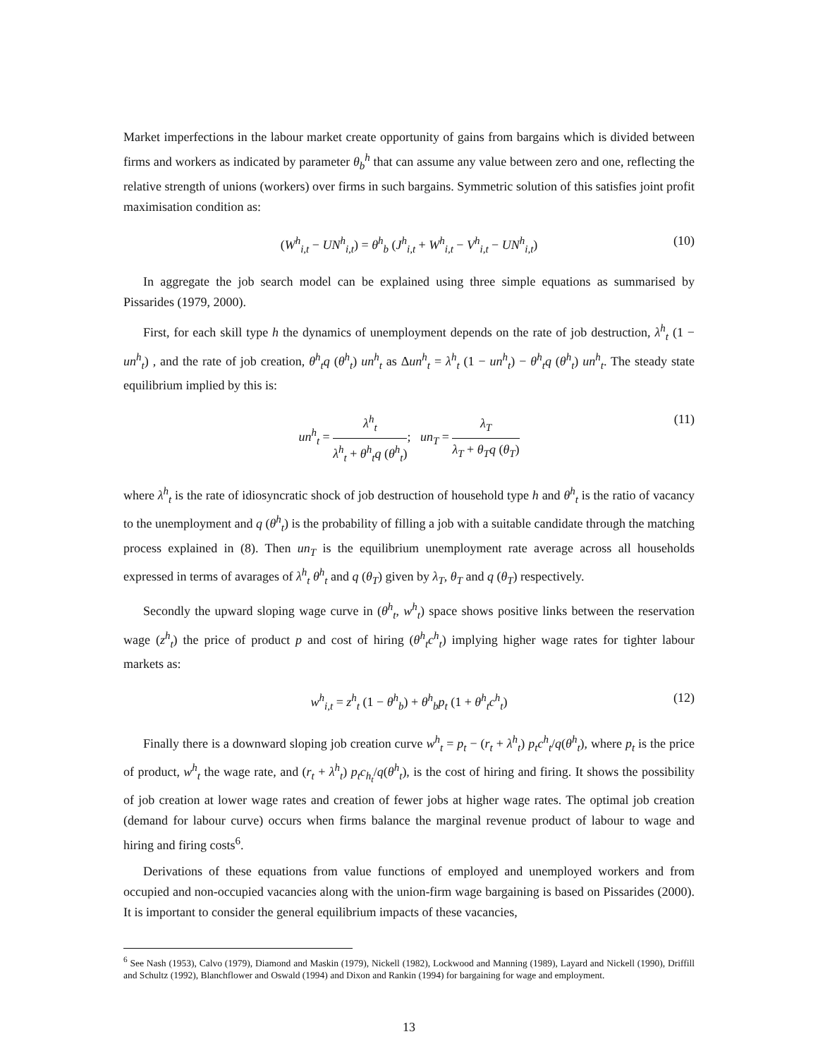Market imperfections in the labour market create opportunity of gains from bargains which is divided between firms and workers as indicated by parameter θ<sub>b</sub><sup>h</sup> that can assume any value between zero and one, reflecting the relative strength of unions (workers) over firms in such bargains. Symmetric solution of this satisfies joint profit maximisation condition as:
(W<sup>h</sup><sub>i,t</sub> − UN<sup>h</sup><sub>i,t</sub>) = θ<sup>h</sup><sub>b</sub> (J<sup>h</sup><sub>i,t</sub> + W<sup>h</sup><sub>i,t</sub> − V<sup>h</sup><sub>i,t</sub> − UN<sup>h</sup><sub>i,t</sub>) (10)
In aggregate the job search model can be explained using three simple equations as summarised by Pissarides (1979, 2000).
First, for each skill type h the dynamics of unemployment depends on the rate of job destruction, λ<sup>h</sup><sub>t</sub> (1 − un<sup>h</sup><sub>t</sub>) , and the rate of job creation, θ<sup>h</sup><sub>t</sub>q (θ<sup>h</sup><sub>t</sub>) un<sup>h</sup><sub>t</sub> as Δun<sup>h</sup><sub>t</sub> = λ<sup>h</sup><sub>t</sub> (1 − un<sup>h</sup><sub>t</sub>) − θ<sup>h</sup><sub>t</sub>q (θ<sup>h</sup><sub>t</sub>) un<sup>h</sup><sub>t</sub>. The steady state equilibrium implied by this is:
un<sup>h</sup><sub>t</sub> = λ<sup>h</sup><sub>t</sub> λ<sup>h</sup><sub>t</sub> + θ<sup>h</sup><sub>t</sub>q (θ<sup>h</sup><sub>t</sub>); un<sub>T</sub> = λ<sub>T</sub> λ<sub>T</sub> + θ<sub>T</sub>q (θ<sub>T</sub>) (11)
where λ<sup>h</sup><sub>t</sub> is the rate of idiosyncratic shock of job destruction of household type h and θ<sup>h</sup><sub>t</sub> is the ratio of vacancy to the unemployment and q (θ<sup>h</sup><sub>t</sub>) is the probability of filling a job with a suitable candidate through the matching process explained in (8). Then un<sub>T</sub> is the equilibrium unemployment rate average across all households expressed in terms of avarages of λ<sup>h</sup><sub>t</sub> θ<sup>h</sup><sub>t</sub> and q (θ<sub>T</sub>) given by λ<sub>T</sub>, θ<sub>T</sub> and q (θ<sub>T</sub>) respectively.
Secondly the upward sloping wage curve in (θ<sup>h</sup><sub>t</sub>, w<sup>h</sup><sub>t</sub>) space shows positive links between the reservation wage (z<sup>h</sup><sub>t</sub>) the price of product p and cost of hiring (θ<sup>h</sup><sub>t</sub>c<sup>h</sup><sub>t</sub>) implying higher wage rates for tighter labour markets as:
w<sup>h</sup><sub>i,t</sub> = z<sup>h</sup><sub>t</sub> (1 − θ<sup>h</sup><sub>b</sub>) + θ<sup>h</sup><sub>b</sub>p<sub>t</sub> (1 + θ<sup>h</sup><sub>t</sub>c<sup>h</sup><sub>t</sub>) (12)
Finally there is a downward sloping job creation curve w<sup>h</sup><sub>t</sub> = p<sub>t</sub> − (r<sub>t</sub> + λ<sup>h</sup><sub>t</sub>) p<sub>t</sub>c<sup>h</sup><sub>t</sub>/q(θ<sup>h</sup><sub>t</sub>), where p<sub>t</sub> is the price of product, w<sup>h</sup><sub>t</sub> the wage rate, and (r<sub>t</sub> + λ<sup>h</sup><sub>t</sub>) p<sub>t</sub>c<sub>h<sub>t</sub></sub>/q(θ<sup>h</sup><sub>t</sub>), is the cost of hiring and firing. It shows the possibility of job creation at lower wage rates and creation of fewer jobs at higher wage rates. The optimal job creation (demand for labour curve) occurs when firms balance the marginal revenue product of labour to wage and hiring and firing costs<sup>6</sup>.
Derivations of these equations from value functions of employed and unemployed workers and from occupied and non-occupied vacancies along with the union-firm wage bargaining is based on Pissarides (2000). It is important to consider the general equilibrium impacts of these vacancies,
<sup>6</sup> See Nash (1953), Calvo (1979), Diamond and Maskin (1979), Nickell (1982), Lockwood and Manning (1989), Layard and Nickell (1990), Driffill and Schultz (1992), Blanchflower and Oswald (1994) and Dixon and Rankin (1994) for bargaining for wage and employment.
13